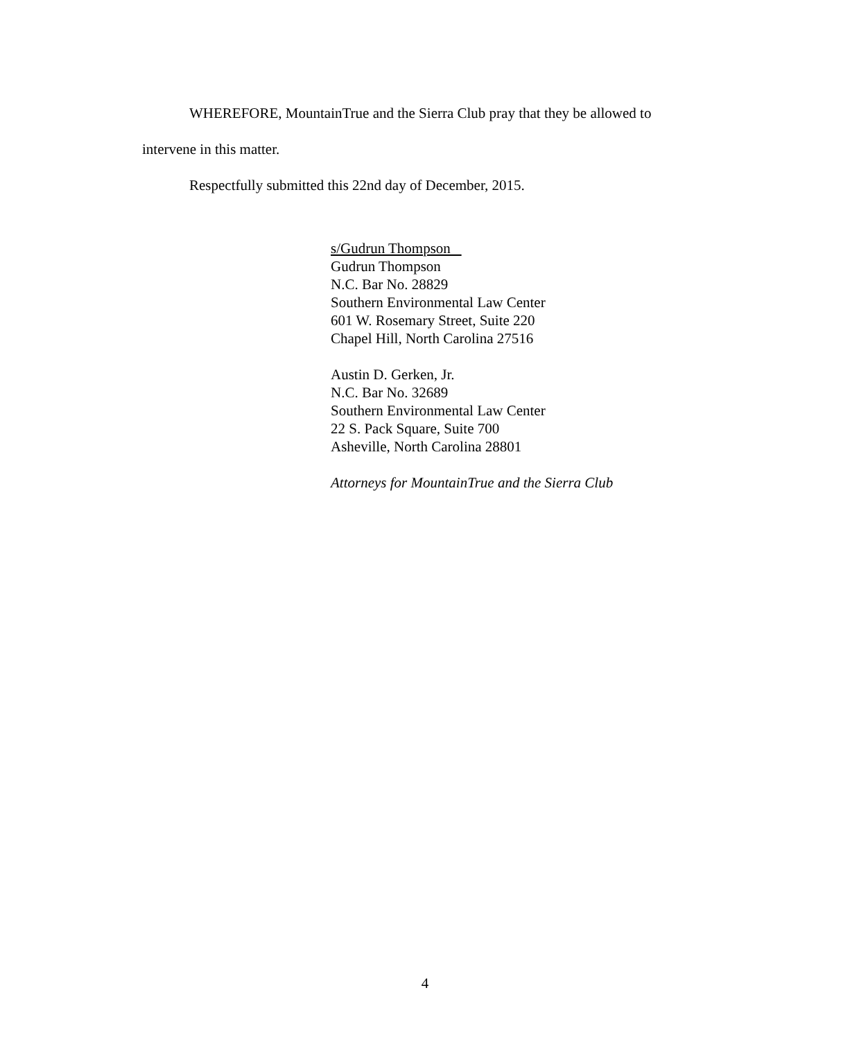WHEREFORE, MountainTrue and the Sierra Club pray that they be allowed to
intervene in this matter.
Respectfully submitted this 22nd day of December, 2015.
s/Gudrun Thompson
Gudrun Thompson
N.C. Bar No. 28829
Southern Environmental Law Center
601 W. Rosemary Street, Suite 220
Chapel Hill, North Carolina 27516
Austin D. Gerken, Jr.
N.C. Bar No. 32689
Southern Environmental Law Center
22 S. Pack Square, Suite 700
Asheville, North Carolina 28801
Attorneys for MountainTrue and the Sierra Club
4